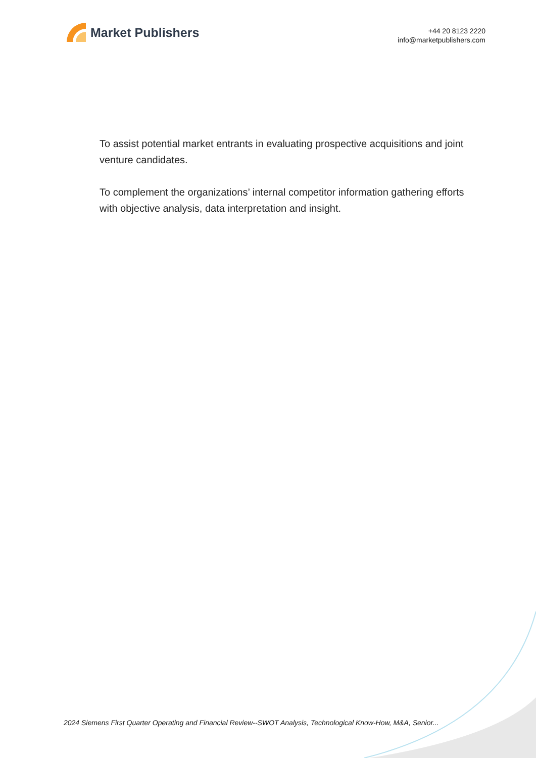Market Publishers
+44 20 8123 2220
info@marketpublishers.com
To assist potential market entrants in evaluating prospective acquisitions and joint venture candidates.
To complement the organizations’ internal competitor information gathering efforts with objective analysis, data interpretation and insight.
2024 Siemens First Quarter Operating and Financial Review--SWOT Analysis, Technological Know-How, M&A, Senior...